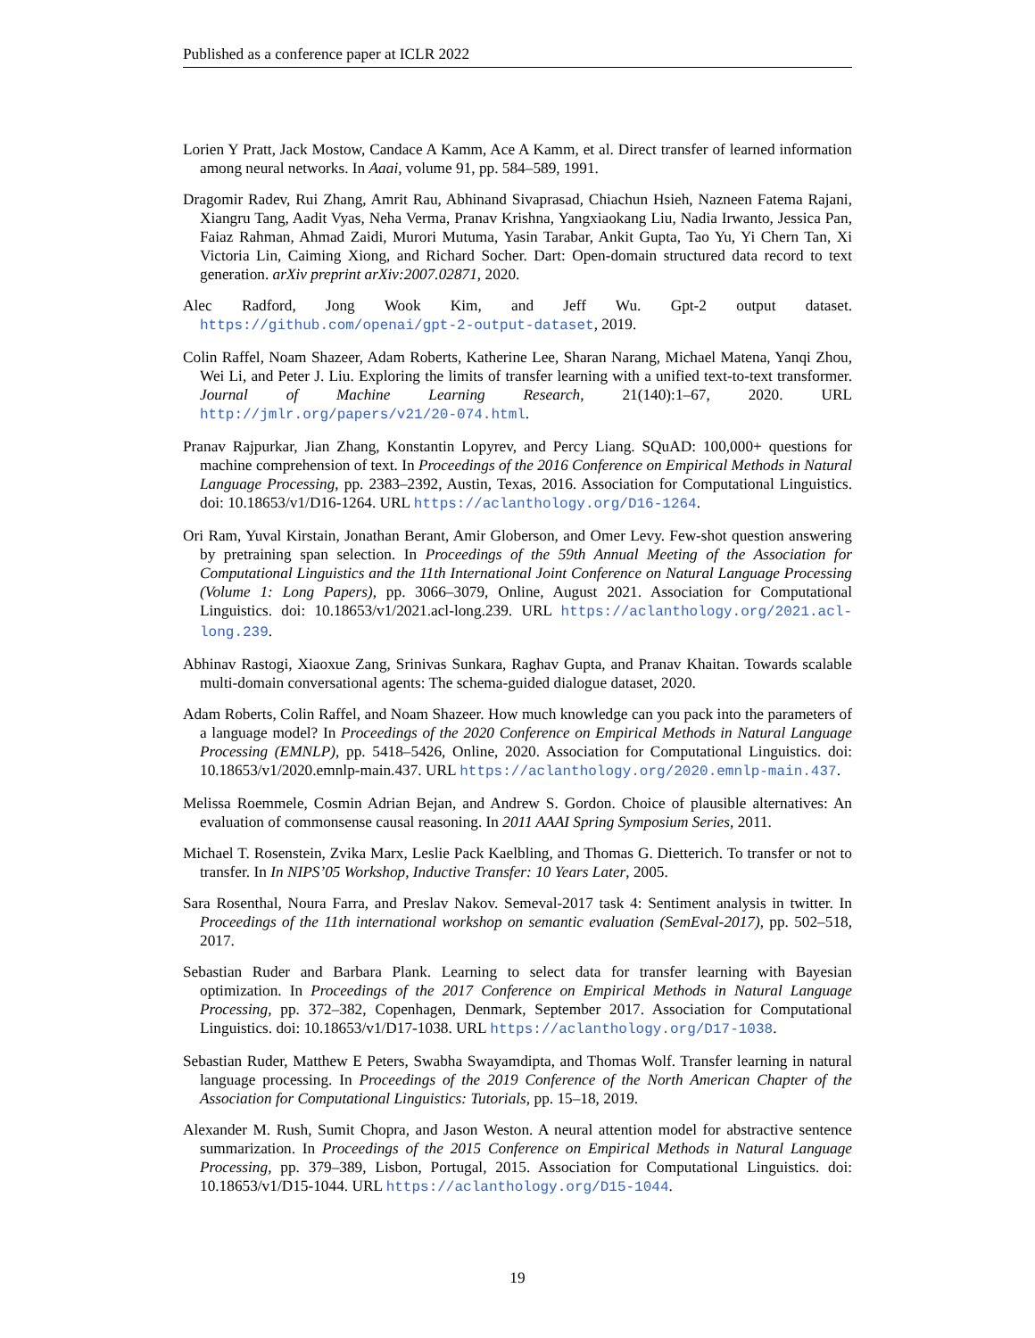Published as a conference paper at ICLR 2022
Lorien Y Pratt, Jack Mostow, Candace A Kamm, Ace A Kamm, et al. Direct transfer of learned information among neural networks. In Aaai, volume 91, pp. 584–589, 1991.
Dragomir Radev, Rui Zhang, Amrit Rau, Abhinand Sivaprasad, Chiachun Hsieh, Nazneen Fatema Rajani, Xiangru Tang, Aadit Vyas, Neha Verma, Pranav Krishna, Yangxiaokang Liu, Nadia Irwanto, Jessica Pan, Faiaz Rahman, Ahmad Zaidi, Murori Mutuma, Yasin Tarabar, Ankit Gupta, Tao Yu, Yi Chern Tan, Xi Victoria Lin, Caiming Xiong, and Richard Socher. Dart: Open-domain structured data record to text generation. arXiv preprint arXiv:2007.02871, 2020.
Alec Radford, Jong Wook Kim, and Jeff Wu. Gpt-2 output dataset. https://github.com/openai/gpt-2-output-dataset, 2019.
Colin Raffel, Noam Shazeer, Adam Roberts, Katherine Lee, Sharan Narang, Michael Matena, Yanqi Zhou, Wei Li, and Peter J. Liu. Exploring the limits of transfer learning with a unified text-to-text transformer. Journal of Machine Learning Research, 21(140):1–67, 2020. URL http://jmlr.org/papers/v21/20-074.html.
Pranav Rajpurkar, Jian Zhang, Konstantin Lopyrev, and Percy Liang. SQuAD: 100,000+ questions for machine comprehension of text. In Proceedings of the 2016 Conference on Empirical Methods in Natural Language Processing, pp. 2383–2392, Austin, Texas, 2016. Association for Computational Linguistics. doi: 10.18653/v1/D16-1264. URL https://aclanthology.org/D16-1264.
Ori Ram, Yuval Kirstain, Jonathan Berant, Amir Globerson, and Omer Levy. Few-shot question answering by pretraining span selection. In Proceedings of the 59th Annual Meeting of the Association for Computational Linguistics and the 11th International Joint Conference on Natural Language Processing (Volume 1: Long Papers), pp. 3066–3079, Online, August 2021. Association for Computational Linguistics. doi: 10.18653/v1/2021.acl-long.239. URL https://aclanthology.org/2021.acl-long.239.
Abhinav Rastogi, Xiaoxue Zang, Srinivas Sunkara, Raghav Gupta, and Pranav Khaitan. Towards scalable multi-domain conversational agents: The schema-guided dialogue dataset, 2020.
Adam Roberts, Colin Raffel, and Noam Shazeer. How much knowledge can you pack into the parameters of a language model? In Proceedings of the 2020 Conference on Empirical Methods in Natural Language Processing (EMNLP), pp. 5418–5426, Online, 2020. Association for Computational Linguistics. doi: 10.18653/v1/2020.emnlp-main.437. URL https://aclanthology.org/2020.emnlp-main.437.
Melissa Roemmele, Cosmin Adrian Bejan, and Andrew S. Gordon. Choice of plausible alternatives: An evaluation of commonsense causal reasoning. In 2011 AAAI Spring Symposium Series, 2011.
Michael T. Rosenstein, Zvika Marx, Leslie Pack Kaelbling, and Thomas G. Dietterich. To transfer or not to transfer. In In NIPS’05 Workshop, Inductive Transfer: 10 Years Later, 2005.
Sara Rosenthal, Noura Farra, and Preslav Nakov. Semeval-2017 task 4: Sentiment analysis in twitter. In Proceedings of the 11th international workshop on semantic evaluation (SemEval-2017), pp. 502–518, 2017.
Sebastian Ruder and Barbara Plank. Learning to select data for transfer learning with Bayesian optimization. In Proceedings of the 2017 Conference on Empirical Methods in Natural Language Processing, pp. 372–382, Copenhagen, Denmark, September 2017. Association for Computational Linguistics. doi: 10.18653/v1/D17-1038. URL https://aclanthology.org/D17-1038.
Sebastian Ruder, Matthew E Peters, Swabha Swayamdipta, and Thomas Wolf. Transfer learning in natural language processing. In Proceedings of the 2019 Conference of the North American Chapter of the Association for Computational Linguistics: Tutorials, pp. 15–18, 2019.
Alexander M. Rush, Sumit Chopra, and Jason Weston. A neural attention model for abstractive sentence summarization. In Proceedings of the 2015 Conference on Empirical Methods in Natural Language Processing, pp. 379–389, Lisbon, Portugal, 2015. Association for Computational Linguistics. doi: 10.18653/v1/D15-1044. URL https://aclanthology.org/D15-1044.
19